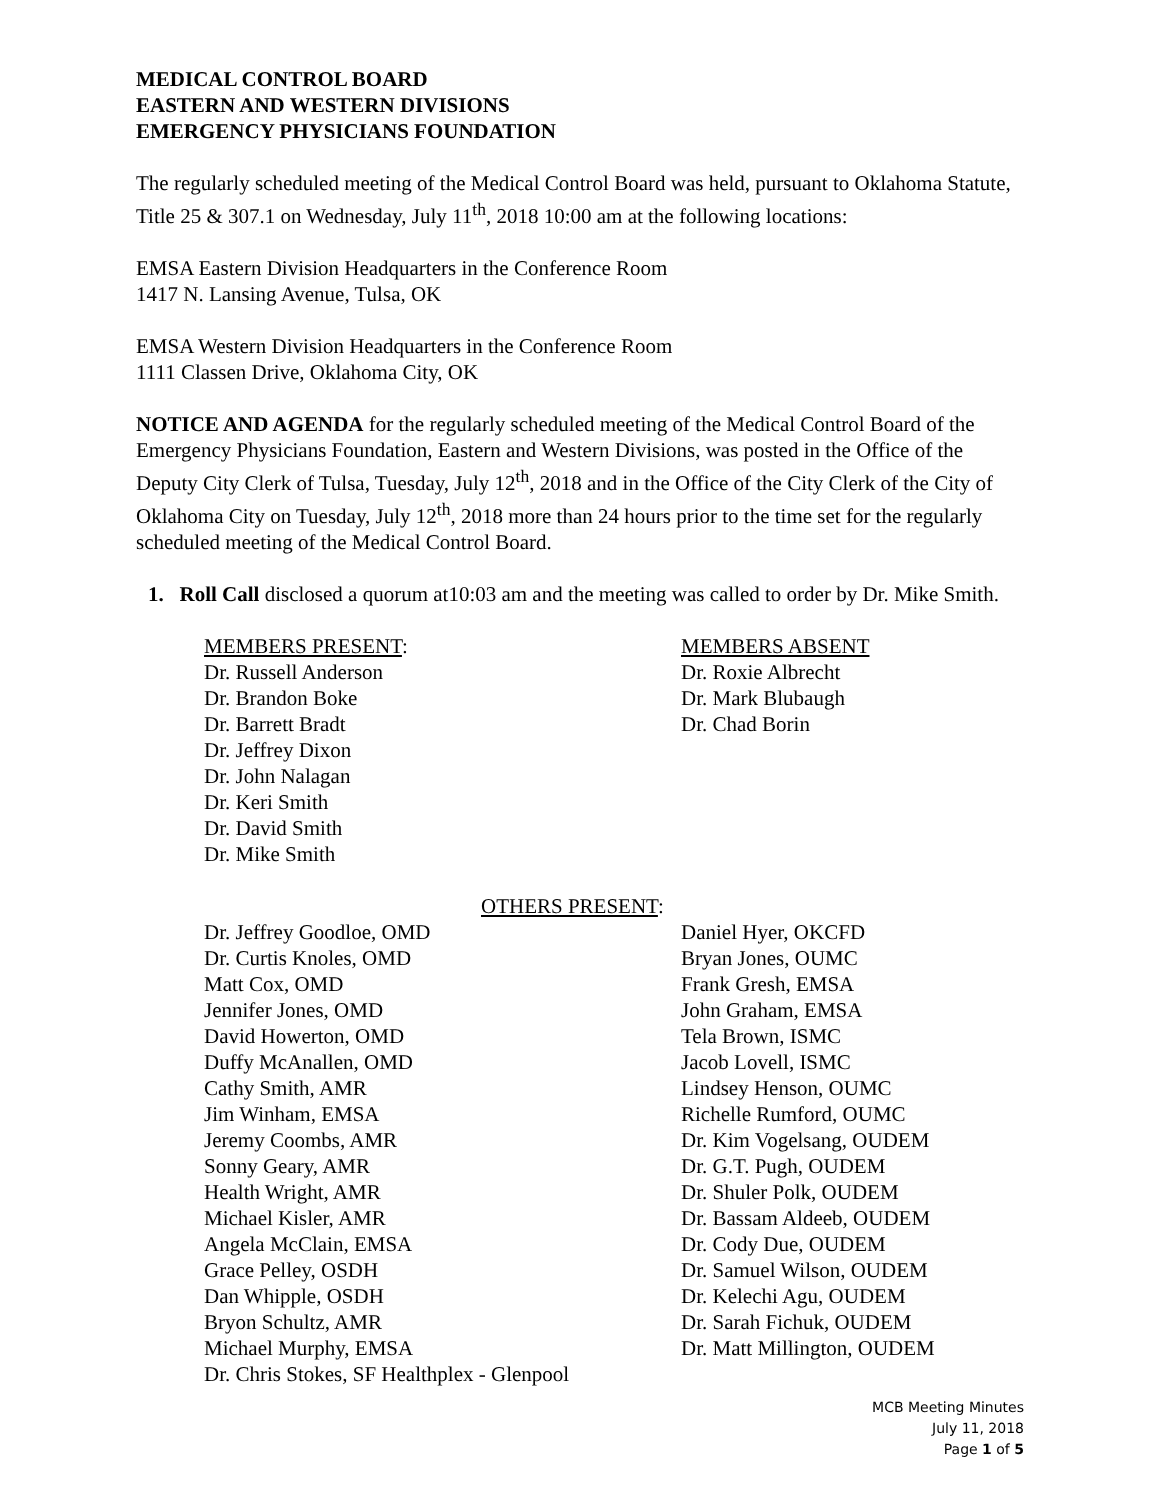MEDICAL CONTROL BOARD
EASTERN AND WESTERN DIVISIONS
EMERGENCY PHYSICIANS FOUNDATION
The regularly scheduled meeting of the Medical Control Board was held, pursuant to Oklahoma Statute, Title 25 & 307.1 on Wednesday, July 11<sup>th</sup>, 2018 10:00 am at the following locations:
EMSA Eastern Division Headquarters in the Conference Room
1417 N. Lansing Avenue, Tulsa, OK
EMSA Western Division Headquarters in the Conference Room
1111 Classen Drive, Oklahoma City, OK
NOTICE AND AGENDA for the regularly scheduled meeting of the Medical Control Board of the Emergency Physicians Foundation, Eastern and Western Divisions, was posted in the Office of the Deputy City Clerk of Tulsa, Tuesday, July 12<sup>th</sup>, 2018 and in the Office of the City Clerk of the City of Oklahoma City on Tuesday, July 12<sup>th</sup>, 2018 more than 24 hours prior to the time set for the regularly scheduled meeting of the Medical Control Board.
1. Roll Call disclosed a quorum at10:03 am and the meeting was called to order by Dr. Mike Smith.
MEMBERS PRESENT:
Dr. Russell Anderson
Dr. Brandon Boke
Dr. Barrett Bradt
Dr. Jeffrey Dixon
Dr. John Nalagan
Dr. Keri Smith
Dr. David Smith
Dr. Mike Smith
MEMBERS ABSENT
Dr. Roxie Albrecht
Dr. Mark Blubaugh
Dr. Chad Borin
OTHERS PRESENT:
Dr. Jeffrey Goodloe, OMD
Dr. Curtis Knoles, OMD
Matt Cox, OMD
Jennifer Jones, OMD
David Howerton, OMD
Duffy McAnallen, OMD
Cathy Smith, AMR
Jim Winham, EMSA
Jeremy Coombs, AMR
Sonny Geary, AMR
Health Wright, AMR
Michael Kisler, AMR
Angela McClain, EMSA
Grace Pelley, OSDH
Dan Whipple, OSDH
Bryon Schultz, AMR
Michael Murphy, EMSA
Dr. Chris Stokes, SF Healthplex - Glenpool
Daniel Hyer, OKCFD
Bryan Jones, OUMC
Frank Gresh, EMSA
John Graham, EMSA
Tela Brown, ISMC
Jacob Lovell, ISMC
Lindsey Henson, OUMC
Richelle Rumford, OUMC
Dr. Kim Vogelsang, OUDEM
Dr. G.T. Pugh, OUDEM
Dr. Shuler Polk, OUDEM
Dr. Bassam Aldeeb, OUDEM
Dr. Cody Due, OUDEM
Dr. Samuel Wilson, OUDEM
Dr. Kelechi Agu, OUDEM
Dr. Sarah Fichuk, OUDEM
Dr. Matt Millington, OUDEM
MCB Meeting Minutes
July 11, 2018
Page 1 of 5